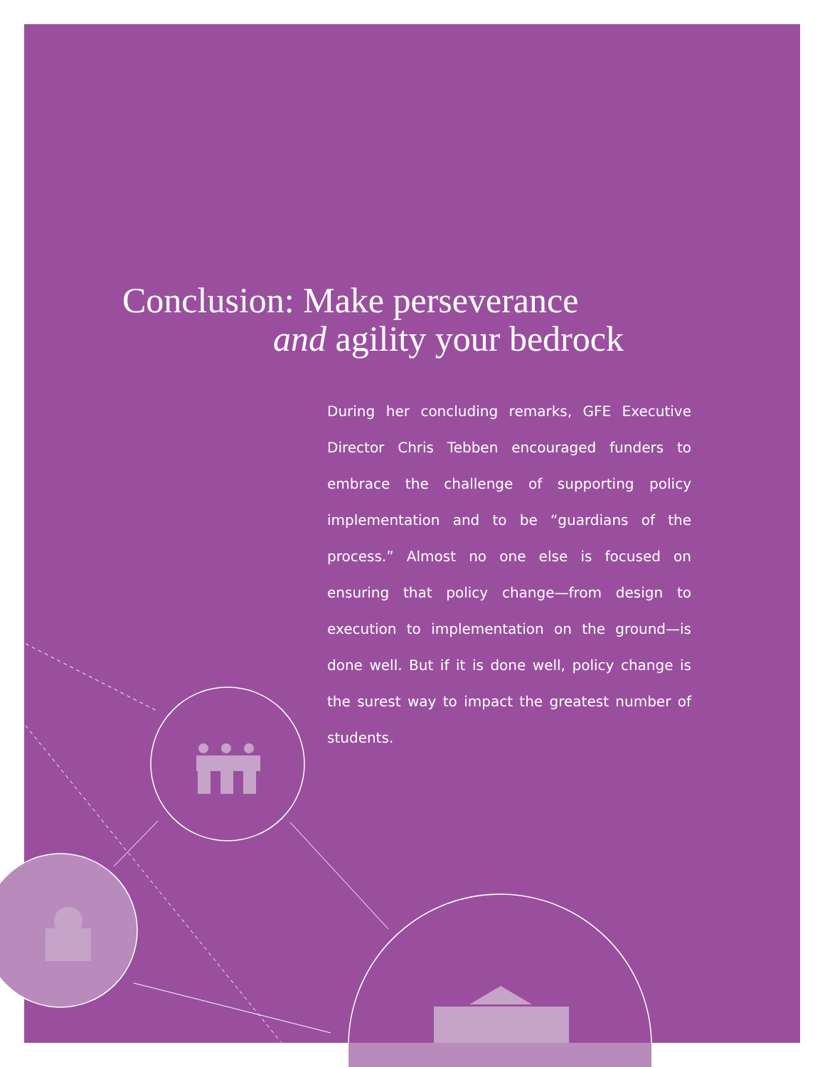Conclusion: Make perseverance
and agility your bedrock
During her concluding remarks, GFE Executive Director Chris Tebben encouraged funders to embrace the challenge of supporting policy implementation and to be “guardians of the process.” Almost no one else is focused on ensuring that policy change—from design to execution to implementation on the ground—is done well. But if it is done well, policy change is the surest way to impact the greatest number of students.